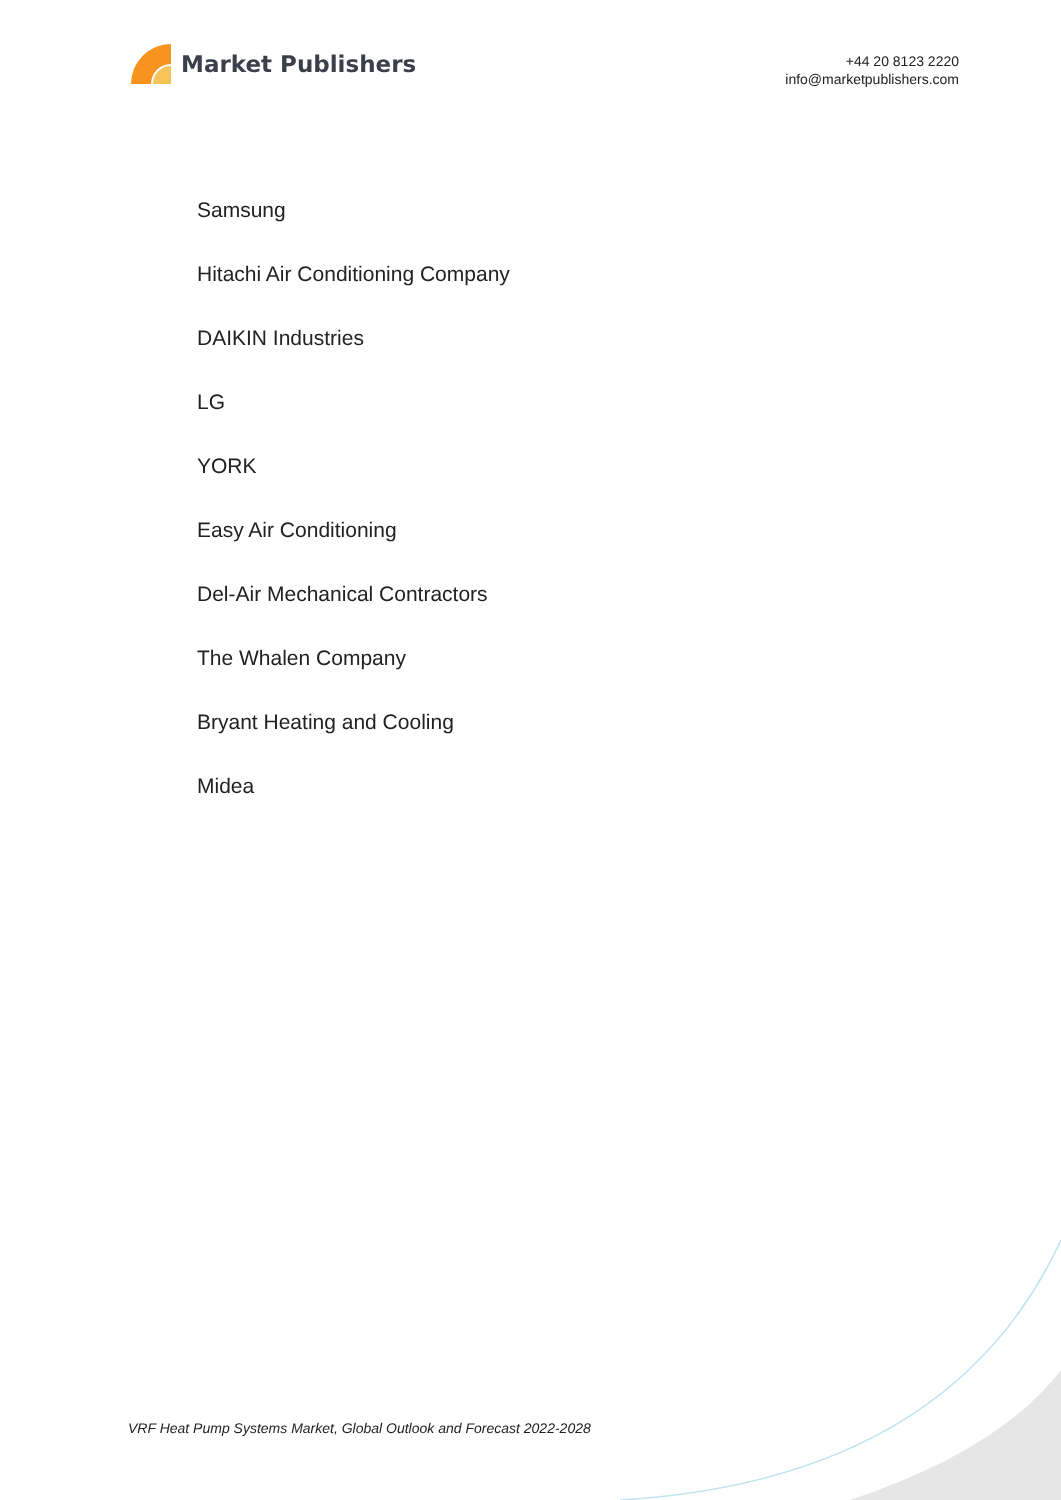Market Publishers
+44 20 8123 2220
info@marketpublishers.com
Samsung
Hitachi Air Conditioning Company
DAIKIN Industries
LG
YORK
Easy Air Conditioning
Del-Air Mechanical Contractors
The Whalen Company
Bryant Heating and Cooling
Midea
VRF Heat Pump Systems Market, Global Outlook and Forecast 2022-2028